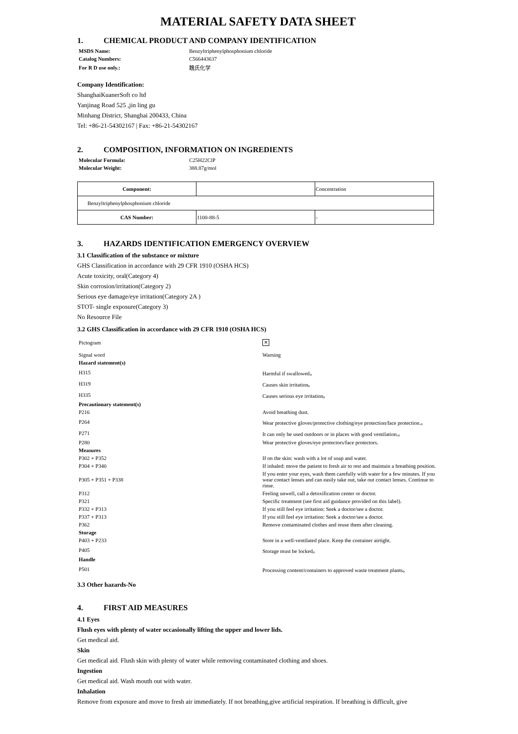MATERIAL SAFETY DATA SHEET
1. CHEMICAL PRODUCT AND COMPANY IDENTIFICATION
| MSDS Name: | Benzyltriphenylphosphonium chloride |
| Catalog Numbers: | C566443637 |
| For R D use only.: | 魏氏化学 |
Company Identification:
ShanghaiKuanerSoft co ltd
Yanjinag Road 525 ,jin ling gu
Minhang District, Shanghai 200433, China
Tel: +86-21-54302167 | Fax: +86-21-54302167
2. COMPOSITION, INFORMATION ON INGREDIENTS
| Molecular Formula: | C25H22ClP |
| Molecular Weight: | 388.87g/mol |
| Component: | | Concentration |
| Benzyltriphenylphosphonium chloride | | |
| CAS Number: | 1100-88-5 | - |
3. HAZARDS IDENTIFICATION EMERGENCY OVERVIEW
3.1 Classification of the substance or mixture
GHS Classification in accordance with 29 CFR 1910 (OSHA HCS)
Acute toxicity, oral(Category 4)
Skin corrosion/irritation(Category 2)
Serious eye damage/eye irritation(Category 2A )
STOT- single exposure(Category 3)
No Resource File
3.2 GHS Classification in accordance with 29 CFR 1910 (OSHA HCS)
| Pictogram | ✕ |
| Signal word | Warning |
| Hazard statement(s) | |
| H315 | Harmful if swallowed。 |
| H319 | Causes skin irritation。 |
| H335 | Causes serious eye irritation。 |
| Precautionary statement(s) | |
| P216 | Avoid breathing dust. |
| P264 | Wear protective gloves/protective clothing/eye protection/face protection.。 |
| P271 | It can only be used outdoors or in places with good ventilation.。 |
| P280 | Wear protective gloves/eye protectors/face protectors. |
| Measures | |
| P302 + P352 | If on the skin: wash with a lot of soap and water. |
| P304 + P340 | If inhaled: move the patient to fresh air to rest and maintain a breathing position. |
| P305 + P351 + P338 | If you enter your eyes, wash them carefully with water for a few minutes. If you wear contact lenses and can easily take out, take out contact lenses. Continue to rinse. |
| P312 | Feeling unwell, call a detoxification center or doctor. |
| P321 | Specific treatment (see first aid guidance provided on this label). |
| P332 + P313 | If you still feel eye irritation: Seek a doctor/see a doctor. |
| P337 + P313 | If you still feel eye irritation: Seek a doctor/see a doctor. |
| P362 | Remove contaminated clothes and reuse them after cleaning. |
| Storage | |
| P403 + P233 | Store in a well-ventilated place. Keep the container airtight. |
| P405 | Storage must be locked。 |
| Handle | |
| P501 | Processing content/containers to approved waste treatment plants。 |
3.3 Other hazards-No
4. FIRST AID MEASURES
4.1 Eyes
Flush eyes with plenty of water occasionally lifting the upper and lower lids.
Get medical aid.
Skin
Get medical aid. Flush skin with plenty of water while removing contaminated clothing and shoes.
Ingestion
Get medical aid. Wash mouth out with water.
Inhalation
Remove from exposure and move to fresh air immediately. If not breathing,give artificial respiration. If breathing is difficult, give